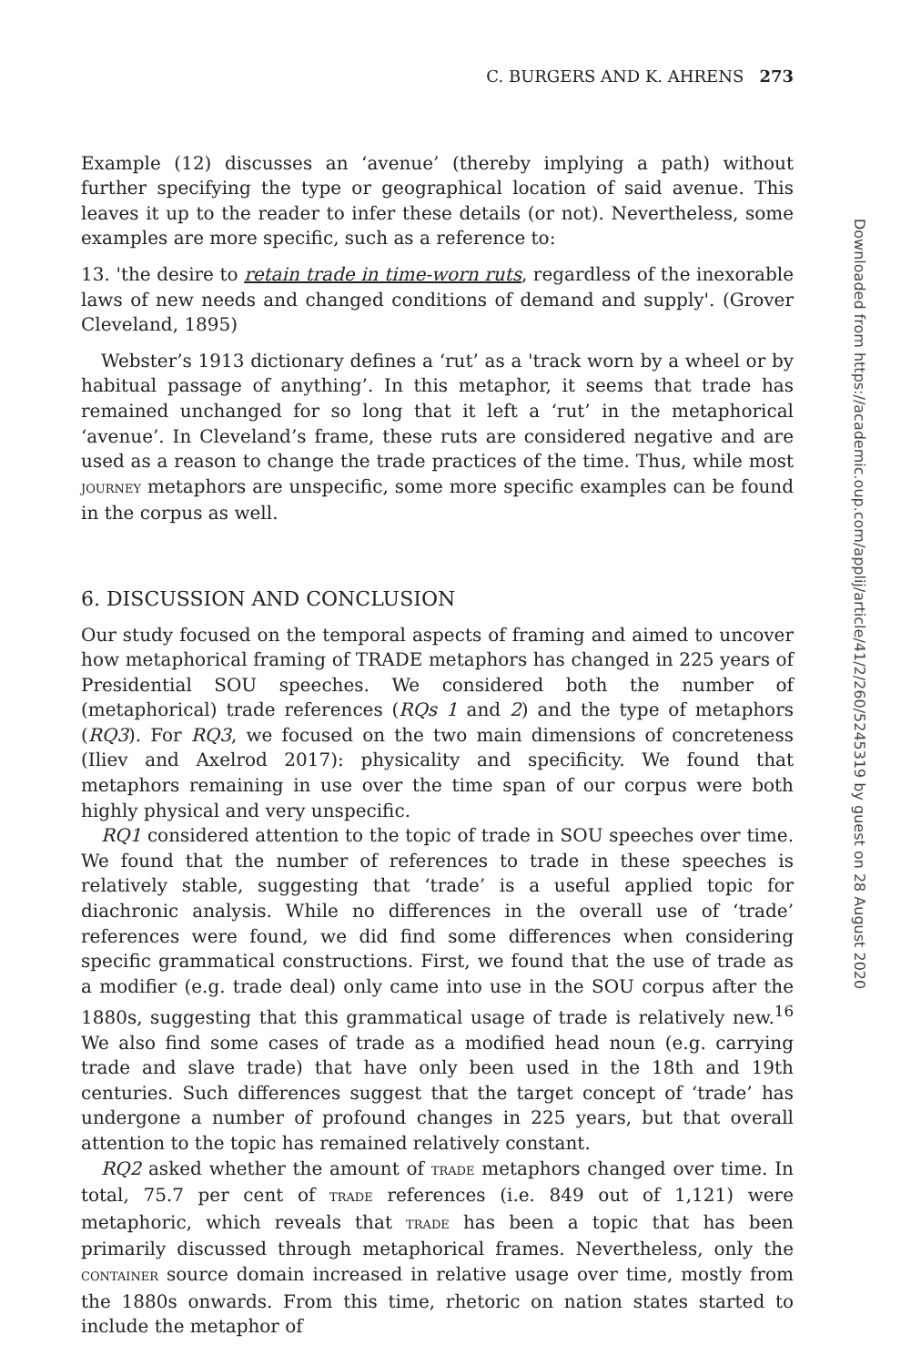C. BURGERS AND K. AHRENS 273
Example (12) discusses an ‘avenue’ (thereby implying a path) without further specifying the type or geographical location of said avenue. This leaves it up to the reader to infer these details (or not). Nevertheless, some examples are more specific, such as a reference to:
13. 'the desire to retain trade in time-worn ruts, regardless of the inexorable laws of new needs and changed conditions of demand and supply'. (Grover Cleveland, 1895)
Webster’s 1913 dictionary defines a ‘rut’ as a 'track worn by a wheel or by habitual passage of anything’. In this metaphor, it seems that trade has remained unchanged for so long that it left a ‘rut’ in the metaphorical ‘avenue’. In Cleveland’s frame, these ruts are considered negative and are used as a reason to change the trade practices of the time. Thus, while most JOURNEY metaphors are unspecific, some more specific examples can be found in the corpus as well.
6. DISCUSSION AND CONCLUSION
Our study focused on the temporal aspects of framing and aimed to uncover how metaphorical framing of TRADE metaphors has changed in 225 years of Presidential SOU speeches. We considered both the number of (metaphorical) trade references (RQs 1 and 2) and the type of metaphors (RQ3). For RQ3, we focused on the two main dimensions of concreteness (Iliev and Axelrod 2017): physicality and specificity. We found that metaphors remaining in use over the time span of our corpus were both highly physical and very unspecific.
RQ1 considered attention to the topic of trade in SOU speeches over time. We found that the number of references to trade in these speeches is relatively stable, suggesting that ‘trade’ is a useful applied topic for diachronic analysis. While no differences in the overall use of ‘trade’ references were found, we did find some differences when considering specific grammatical constructions. First, we found that the use of trade as a modifier (e.g. trade deal) only came into use in the SOU corpus after the 1880s, suggesting that this grammatical usage of trade is relatively new.<sup>16</sup> We also find some cases of trade as a modified head noun (e.g. carrying trade and slave trade) that have only been used in the 18th and 19th centuries. Such differences suggest that the target concept of ‘trade’ has undergone a number of profound changes in 225 years, but that overall attention to the topic has remained relatively constant.
RQ2 asked whether the amount of TRADE metaphors changed over time. In total, 75.7 per cent of TRADE references (i.e. 849 out of 1,121) were metaphoric, which reveals that TRADE has been a topic that has been primarily discussed through metaphorical frames. Nevertheless, only the CONTAINER source domain increased in relative usage over time, mostly from the 1880s onwards. From this time, rhetoric on nation states started to include the metaphor of
Downloaded from https://academic.oup.com/applij/article/41/2/260/5245319 by guest on 28 August 2020